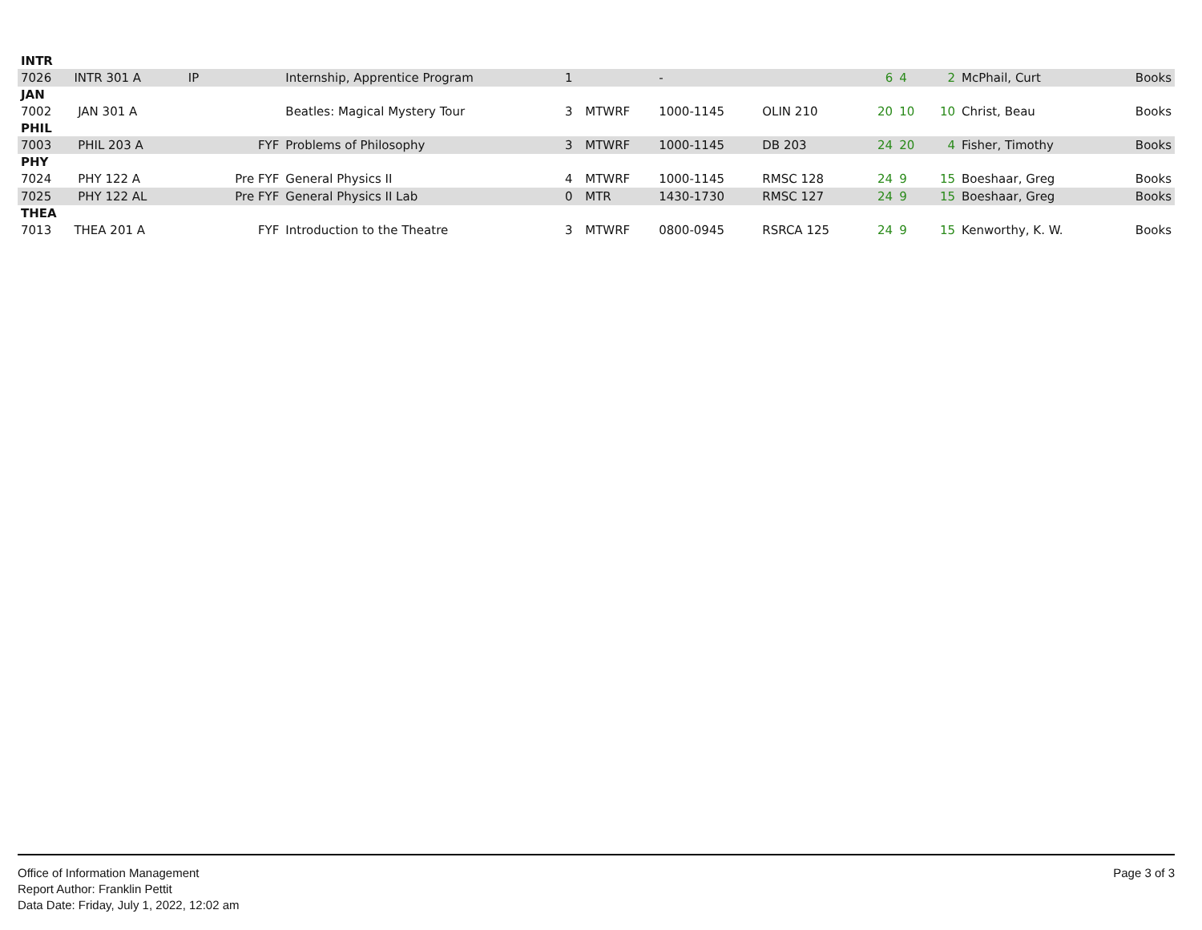| INTR | | | | | | | | | | | | | |
| 7026 | INTR 301 A | IP | | Internship, Apprentice Program | 1 | | - | | 6 | 4 | 2 | McPhail, Curt | Books |
| JAN | | | | | | | | | | | | | |
| 7002 | JAN 301 A | | | Beatles: Magical Mystery Tour | 3 | MTWRF | 1000-1145 | OLIN 210 | 20 | 10 | 10 | Christ, Beau | Books |
| PHIL | | | | | | | | | | | | | |
| 7003 | PHIL 203 A | | FYF | Problems of Philosophy | 3 | MTWRF | 1000-1145 | DB 203 | 24 | 20 | 4 | Fisher, Timothy | Books |
| PHY | | | | | | | | | | | | | |
| 7024 | PHY 122 A | | Pre FYF | General Physics II | 4 | MTWRF | 1000-1145 | RMSC 128 | 24 | 9 | 15 | Boeshaar, Greg | Books |
| 7025 | PHY 122 AL | | Pre FYF | General Physics II Lab | 0 | MTR | 1430-1730 | RMSC 127 | 24 | 9 | 15 | Boeshaar, Greg | Books |
| THEA | | | | | | | | | | | | | |
| 7013 | THEA 201 A | | FYF | Introduction to the Theatre | 3 | MTWRF | 0800-0945 | RSRCA 125 | 24 | 9 | 15 | Kenworthy, K. W. | Books |
Office of Information Management
Report Author: Franklin Pettit
Data Date: Friday, July 1, 2022, 12:02 am
Page 3 of 3